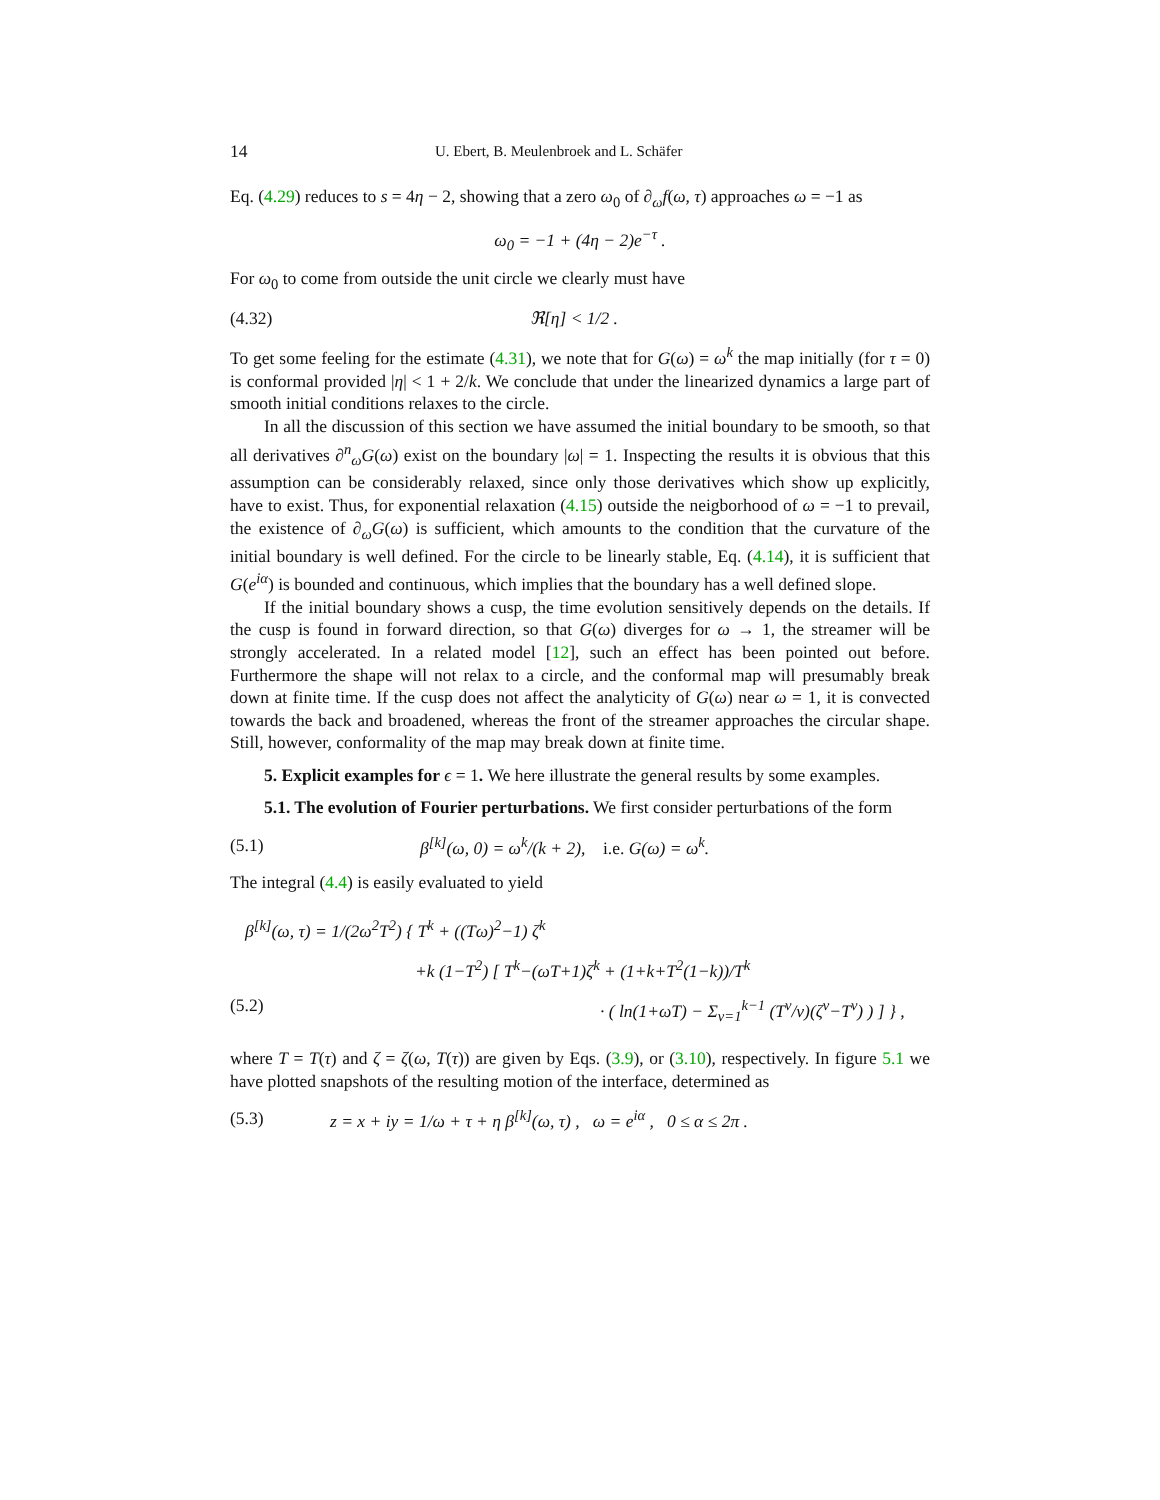14 U. Ebert, B. Meulenbroek and L. Schäfer
Eq. (4.29) reduces to s = 4η − 2, showing that a zero ω<sub>0</sub> of ∂<sub>ω</sub>f(ω, τ) approaches ω = −1 as
ω<sub>0</sub> = −1 + (4η − 2)e<sup>−τ</sup> .
For ω<sub>0</sub> to come from outside the unit circle we clearly must have
(4.32) ℜ[η] < 1/2 .
To get some feeling for the estimate (4.31), we note that for G(ω) = ω<sup>k</sup> the map initially (for τ = 0) is conformal provided |η| < 1 + 2/k. We conclude that under the linearized dynamics a large part of smooth initial conditions relaxes to the circle.
In all the discussion of this section we have assumed the initial boundary to be smooth, so that all derivatives ∂<sup>n</sup><sub>ω</sub>G(ω) exist on the boundary |ω| = 1. Inspecting the results it is obvious that this assumption can be considerably relaxed, since only those derivatives which show up explicitly, have to exist. Thus, for exponential relaxation (4.15) outside the neigborhood of ω = −1 to prevail, the existence of ∂<sub>ω</sub>G(ω) is sufficient, which amounts to the condition that the curvature of the initial boundary is well defined. For the circle to be linearly stable, Eq. (4.14), it is sufficient that G(e<sup>iα</sup>) is bounded and continuous, which implies that the boundary has a well defined slope.
If the initial boundary shows a cusp, the time evolution sensitively depends on the details. If the cusp is found in forward direction, so that G(ω) diverges for ω → 1, the streamer will be strongly accelerated. In a related model [12], such an effect has been pointed out before. Furthermore the shape will not relax to a circle, and the conformal map will presumably break down at finite time. If the cusp does not affect the analyticity of G(ω) near ω = 1, it is convected towards the back and broadened, whereas the front of the streamer approaches the circular shape. Still, however, conformality of the map may break down at finite time.
5. Explicit examples for ϵ = 1. We here illustrate the general results by some examples.
5.1. The evolution of Fourier perturbations. We first consider perturbations of the form
(5.1) β<sup>[k]</sup>(ω, 0) = ω<sup>k</sup>/(k + 2), i.e. G(ω) = ω<sup>k</sup>.
The integral (4.4) is easily evaluated to yield
β<sup>[k]</sup>(ω, τ) = 1/(2ω<sup>2</sup>T<sup>2</sup>) { T<sup>k</sup> + ((Tω)<sup>2</sup>−1) ζ<sup>k</sup>
+k (1−T<sup>2</sup>) [ T<sup>k</sup>−(ωT+1)ζ<sup>k</sup> + (1+k+T<sup>2</sup>(1−k))/T<sup>k</sup>
(5.2) · ( ln(1+ωT) − Σ<sub>ν=1</sub><sup>k−1</sup> (T<sup>ν</sup>/ν)(ζ<sup>ν</sup>−T<sup>ν</sup>) ) ] } ,
where T = T(τ) and ζ = ζ(ω, T(τ)) are given by Eqs. (3.9), or (3.10), respectively. In figure 5.1 we have plotted snapshots of the resulting motion of the interface, determined as
(5.3) z = x + iy = 1/ω + τ + η β<sup>[k]</sup>(ω, τ) , ω = e<sup>iα</sup> , 0 ≤ α ≤ 2π .